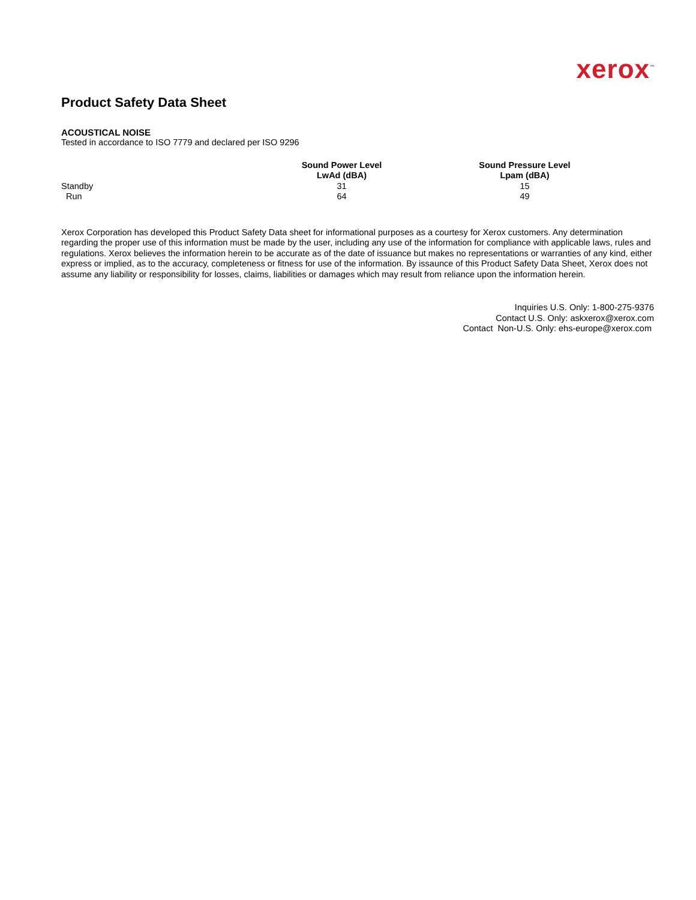xerox<sup>™</sup>
Product Safety Data Sheet
ACOUSTICAL NOISE
Tested in accordance to ISO 7779 and declared per ISO 9296
| | Sound Power Level LwAd (dBA) | Sound Pressure Level Lpam (dBA) |
| --- | --- | --- |
| Standby | 31 | 15 |
| Run | 64 | 49 |
Xerox Corporation has developed this Product Safety Data sheet for informational purposes as a courtesy for Xerox customers. Any determination regarding the proper use of this information must be made by the user, including any use of the information for compliance with applicable laws, rules and regulations. Xerox believes the information herein to be accurate as of the date of issuance but makes no representations or warranties of any kind, either express or implied, as to the accuracy, completeness or fitness for use of the information. By issaunce of this Product Safety Data Sheet, Xerox does not assume any liability or responsibility for losses, claims, liabilities or damages which may result from reliance upon the information herein.
Inquiries U.S. Only: 1-800-275-9376
Contact U.S. Only: askxerox@xerox.com
Contact Non-U.S. Only: ehs-europe@xerox.com